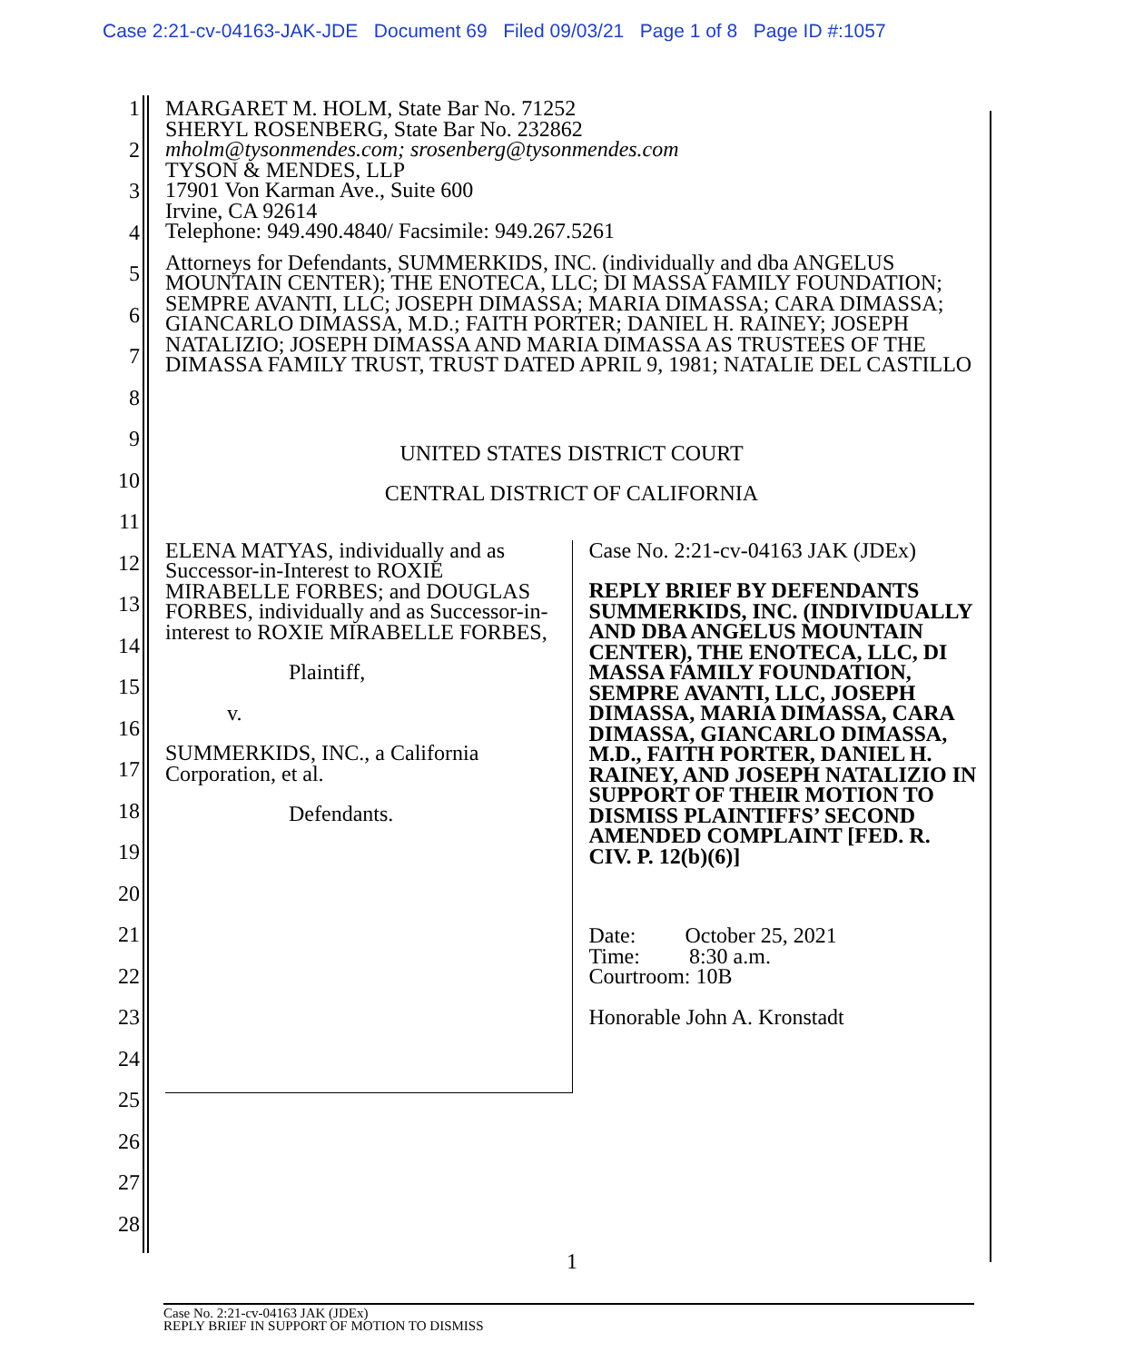Case 2:21-cv-04163-JAK-JDE Document 69 Filed 09/03/21 Page 1 of 8 Page ID #:1057
1
2
3
4
5
6
7
8
9
10
11
12
13
14
15
16
17
18
19
20
21
22
23
24
25
26
27
28
MARGARET M. HOLM, State Bar No. 71252
SHERYL ROSENBERG, State Bar No. 232862
mholm@tysonmendes.com; srosenberg@tysonmendes.com
TYSON & MENDES, LLP
17901 Von Karman Ave., Suite 600
Irvine, CA 92614
Telephone: 949.490.4840/ Facsimile: 949.267.5261
Attorneys for Defendants, SUMMERKIDS, INC. (individually and dba ANGELUS MOUNTAIN CENTER); THE ENOTECA, LLC; DI MASSA FAMILY FOUNDATION; SEMPRE AVANTI, LLC; JOSEPH DIMASSA; MARIA DIMASSA; CARA DIMASSA; GIANCARLO DIMASSA, M.D.; FAITH PORTER; DANIEL H. RAINEY; JOSEPH NATALIZIO; JOSEPH DIMASSA AND MARIA DIMASSA AS TRUSTEES OF THE DIMASSA FAMILY TRUST, TRUST DATED APRIL 9, 1981; NATALIE DEL CASTILLO
UNITED STATES DISTRICT COURT
CENTRAL DISTRICT OF CALIFORNIA
ELENA MATYAS, individually and as Successor-in-Interest to ROXIE MIRABELLE FORBES; and DOUGLAS FORBES, individually and as Successor-in-interest to ROXIE MIRABELLE FORBES,
Plaintiff,
v.
SUMMERKIDS, INC., a California Corporation, et al.
Defendants.
Case No. 2:21-cv-04163 JAK (JDEx)
REPLY BRIEF BY DEFENDANTS SUMMERKIDS, INC. (INDIVIDUALLY AND DBA ANGELUS MOUNTAIN CENTER), THE ENOTECA, LLC, DI MASSA FAMILY FOUNDATION, SEMPRE AVANTI, LLC, JOSEPH DIMASSA, MARIA DIMASSA, CARA DIMASSA, GIANCARLO DIMASSA, M.D., FAITH PORTER, DANIEL H. RAINEY, AND JOSEPH NATALIZIO IN SUPPORT OF THEIR MOTION TO DISMISS PLAINTIFFS’ SECOND AMENDED COMPLAINT [FED. R. CIV. P. 12(b)(6)]
Date: October 25, 2021
Time: 8:30 a.m.
Courtroom: 10B
Honorable John A. Kronstadt
1
Case No. 2:21-cv-04163 JAK (JDEx)
REPLY BRIEF IN SUPPORT OF MOTION TO DISMISS